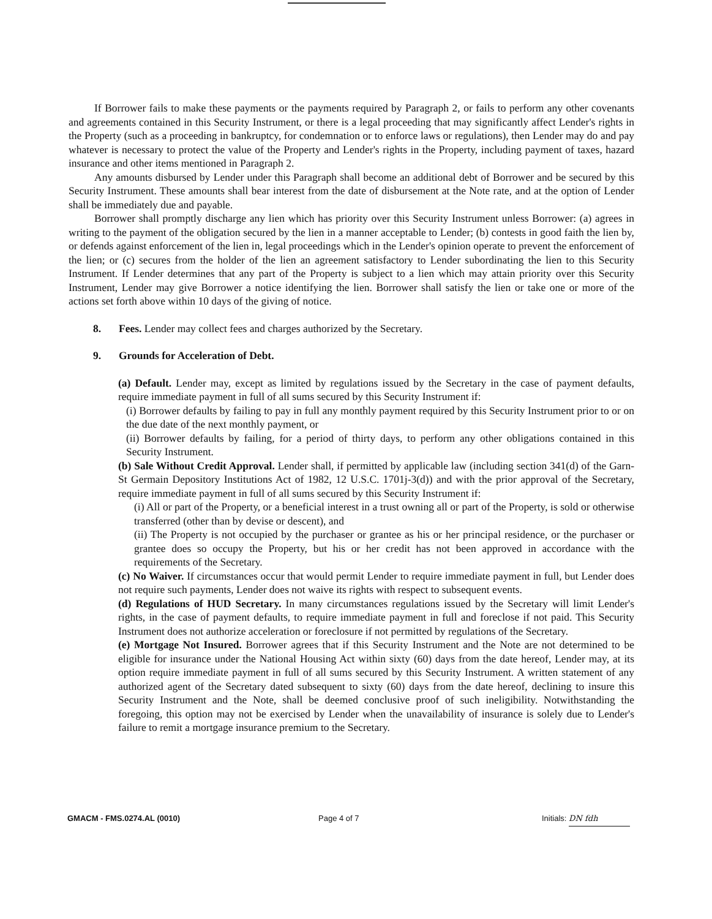If Borrower fails to make these payments or the payments required by Paragraph 2, or fails to perform any other covenants and agreements contained in this Security Instrument, or there is a legal proceeding that may significantly affect Lender's rights in the Property (such as a proceeding in bankruptcy, for condemnation or to enforce laws or regulations), then Lender may do and pay whatever is necessary to protect the value of the Property and Lender's rights in the Property, including payment of taxes, hazard insurance and other items mentioned in Paragraph 2.
Any amounts disbursed by Lender under this Paragraph shall become an additional debt of Borrower and be secured by this Security Instrument. These amounts shall bear interest from the date of disbursement at the Note rate, and at the option of Lender shall be immediately due and payable.
Borrower shall promptly discharge any lien which has priority over this Security Instrument unless Borrower: (a) agrees in writing to the payment of the obligation secured by the lien in a manner acceptable to Lender; (b) contests in good faith the lien by, or defends against enforcement of the lien in, legal proceedings which in the Lender's opinion operate to prevent the enforcement of the lien; or (c) secures from the holder of the lien an agreement satisfactory to Lender subordinating the lien to this Security Instrument. If Lender determines that any part of the Property is subject to a lien which may attain priority over this Security Instrument, Lender may give Borrower a notice identifying the lien. Borrower shall satisfy the lien or take one or more of the actions set forth above within 10 days of the giving of notice.
8. Fees. Lender may collect fees and charges authorized by the Secretary.
9. Grounds for Acceleration of Debt.
(a) Default. Lender may, except as limited by regulations issued by the Secretary in the case of payment defaults, require immediate payment in full of all sums secured by this Security Instrument if:
(i) Borrower defaults by failing to pay in full any monthly payment required by this Security Instrument prior to or on the due date of the next monthly payment, or
(ii) Borrower defaults by failing, for a period of thirty days, to perform any other obligations contained in this Security Instrument.
(b) Sale Without Credit Approval. Lender shall, if permitted by applicable law (including section 341(d) of the Garn-St Germain Depository Institutions Act of 1982, 12 U.S.C. 1701j-3(d)) and with the prior approval of the Secretary, require immediate payment in full of all sums secured by this Security Instrument if:
(i) All or part of the Property, or a beneficial interest in a trust owning all or part of the Property, is sold or otherwise transferred (other than by devise or descent), and
(ii) The Property is not occupied by the purchaser or grantee as his or her principal residence, or the purchaser or grantee does so occupy the Property, but his or her credit has not been approved in accordance with the requirements of the Secretary.
(c) No Waiver. If circumstances occur that would permit Lender to require immediate payment in full, but Lender does not require such payments, Lender does not waive its rights with respect to subsequent events.
(d) Regulations of HUD Secretary. In many circumstances regulations issued by the Secretary will limit Lender's rights, in the case of payment defaults, to require immediate payment in full and foreclose if not paid. This Security Instrument does not authorize acceleration or foreclosure if not permitted by regulations of the Secretary.
(e) Mortgage Not Insured. Borrower agrees that if this Security Instrument and the Note are not determined to be eligible for insurance under the National Housing Act within sixty (60) days from the date hereof, Lender may, at its option require immediate payment in full of all sums secured by this Security Instrument. A written statement of any authorized agent of the Secretary dated subsequent to sixty (60) days from the date hereof, declining to insure this Security Instrument and the Note, shall be deemed conclusive proof of such ineligibility. Notwithstanding the foregoing, this option may not be exercised by Lender when the unavailability of insurance is solely due to Lender's failure to remit a mortgage insurance premium to the Secretary.
GMACM - FMS.0274.AL (0010) Page 4 of 7 Initials: DN fdh